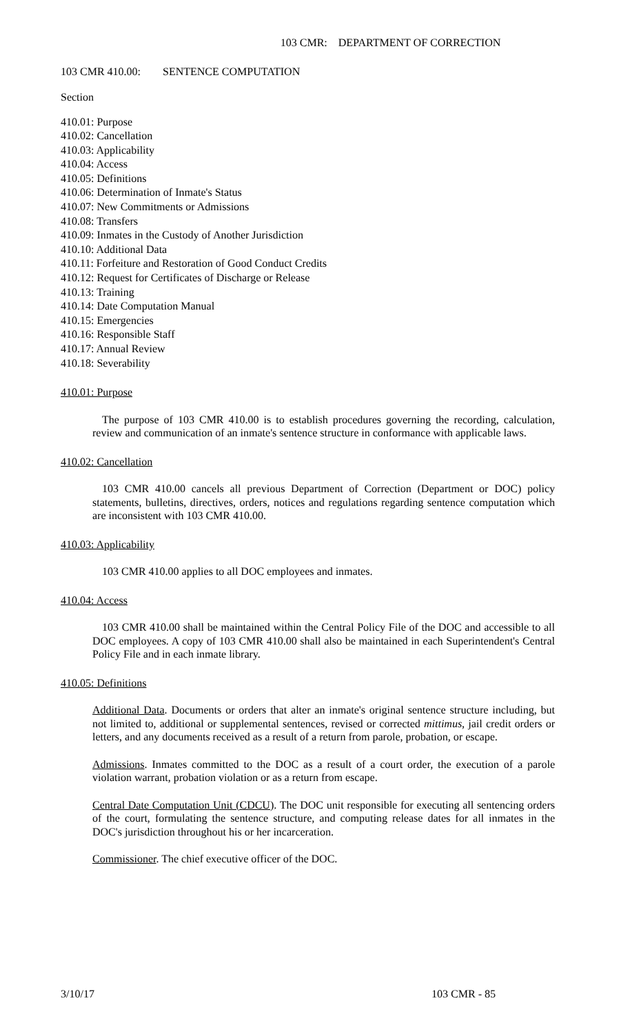103 CMR: DEPARTMENT OF CORRECTION
103 CMR 410.00: SENTENCE COMPUTATION
Section
410.01: Purpose
410.02: Cancellation
410.03: Applicability
410.04: Access
410.05: Definitions
410.06: Determination of Inmate's Status
410.07: New Commitments or Admissions
410.08: Transfers
410.09: Inmates in the Custody of Another Jurisdiction
410.10: Additional Data
410.11: Forfeiture and Restoration of Good Conduct Credits
410.12: Request for Certificates of Discharge or Release
410.13: Training
410.14: Date Computation Manual
410.15: Emergencies
410.16: Responsible Staff
410.17: Annual Review
410.18: Severability
410.01: Purpose
The purpose of 103 CMR 410.00 is to establish procedures governing the recording, calculation, review and communication of an inmate's sentence structure in conformance with applicable laws.
410.02: Cancellation
103 CMR 410.00 cancels all previous Department of Correction (Department or DOC) policy statements, bulletins, directives, orders, notices and regulations regarding sentence computation which are inconsistent with 103 CMR 410.00.
410.03: Applicability
103 CMR 410.00 applies to all DOC employees and inmates.
410.04: Access
103 CMR 410.00 shall be maintained within the Central Policy File of the DOC and accessible to all DOC employees. A copy of 103 CMR 410.00 shall also be maintained in each Superintendent's Central Policy File and in each inmate library.
410.05: Definitions
Additional Data. Documents or orders that alter an inmate's original sentence structure including, but not limited to, additional or supplemental sentences, revised or corrected mittimus, jail credit orders or letters, and any documents received as a result of a return from parole, probation, or escape.
Admissions. Inmates committed to the DOC as a result of a court order, the execution of a parole violation warrant, probation violation or as a return from escape.
Central Date Computation Unit (CDCU). The DOC unit responsible for executing all sentencing orders of the court, formulating the sentence structure, and computing release dates for all inmates in the DOC's jurisdiction throughout his or her incarceration.
Commissioner. The chief executive officer of the DOC.
3/10/17 103 CMR - 85